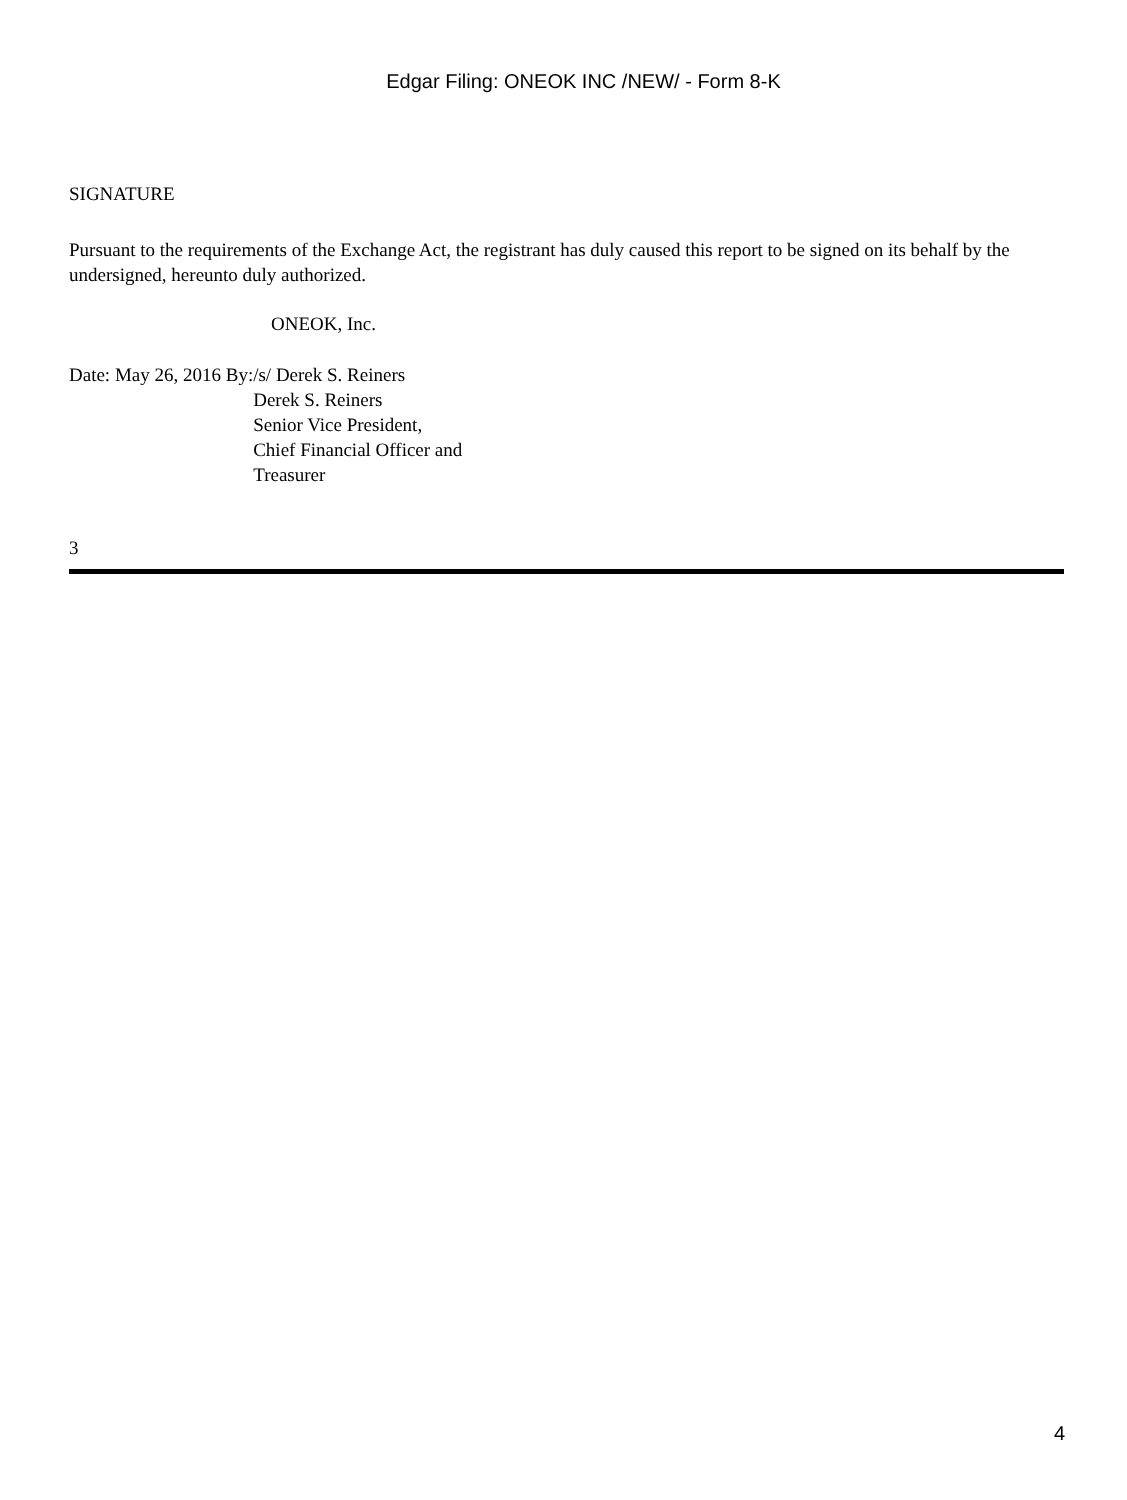Edgar Filing: ONEOK INC /NEW/ - Form 8-K
SIGNATURE
Pursuant to the requirements of the Exchange Act, the registrant has duly caused this report to be signed on its behalf by the undersigned, hereunto duly authorized.
ONEOK, Inc.
| Date: | May 26, 2016 | By: | /s/ Derek S. Reiners |
| | | | Derek S. Reiners Senior Vice President, Chief Financial Officer and Treasurer |
3
4